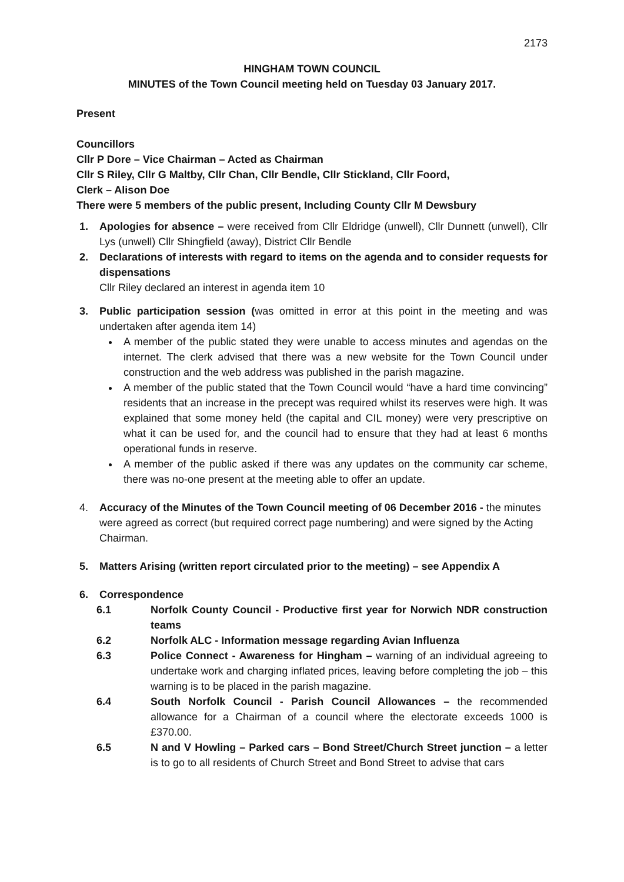2173
HINGHAM TOWN COUNCIL
MINUTES of the Town Council meeting held on Tuesday 03 January 2017.
Present
Councillors
Cllr P Dore – Vice Chairman – Acted as Chairman
Cllr S Riley, Cllr G Maltby, Cllr Chan, Cllr Bendle, Cllr Stickland, Cllr Foord,
Clerk – Alison Doe
There were 5 members of the public present, Including County Cllr M Dewsbury
1. Apologies for absence – were received from Cllr Eldridge (unwell), Cllr Dunnett (unwell), Cllr Lys (unwell) Cllr Shingfield (away), District Cllr Bendle
2. Declarations of interests with regard to items on the agenda and to consider requests for dispensations
Cllr Riley declared an interest in agenda item 10
3. Public participation session (was omitted in error at this point in the meeting and was undertaken after agenda item 14)
A member of the public stated they were unable to access minutes and agendas on the internet. The clerk advised that there was a new website for the Town Council under construction and the web address was published in the parish magazine.
A member of the public stated that the Town Council would “have a hard time convincing” residents that an increase in the precept was required whilst its reserves were high. It was explained that some money held (the capital and CIL money) were very prescriptive on what it can be used for, and the council had to ensure that they had at least 6 months operational funds in reserve.
A member of the public asked if there was any updates on the community car scheme, there was no-one present at the meeting able to offer an update.
4. Accuracy of the Minutes of the Town Council meeting of 06 December 2016 - the minutes were agreed as correct (but required correct page numbering) and were signed by the Acting Chairman.
5. Matters Arising (written report circulated prior to the meeting) – see Appendix A
6. Correspondence
6.1 Norfolk County Council - Productive first year for Norwich NDR construction teams
6.2 Norfolk ALC - Information message regarding Avian Influenza
6.3 Police Connect - Awareness for Hingham – warning of an individual agreeing to undertake work and charging inflated prices, leaving before completing the job – this warning is to be placed in the parish magazine.
6.4 South Norfolk Council - Parish Council Allowances – the recommended allowance for a Chairman of a council where the electorate exceeds 1000 is £370.00.
6.5 N and V Howling – Parked cars – Bond Street/Church Street junction – a letter is to go to all residents of Church Street and Bond Street to advise that cars